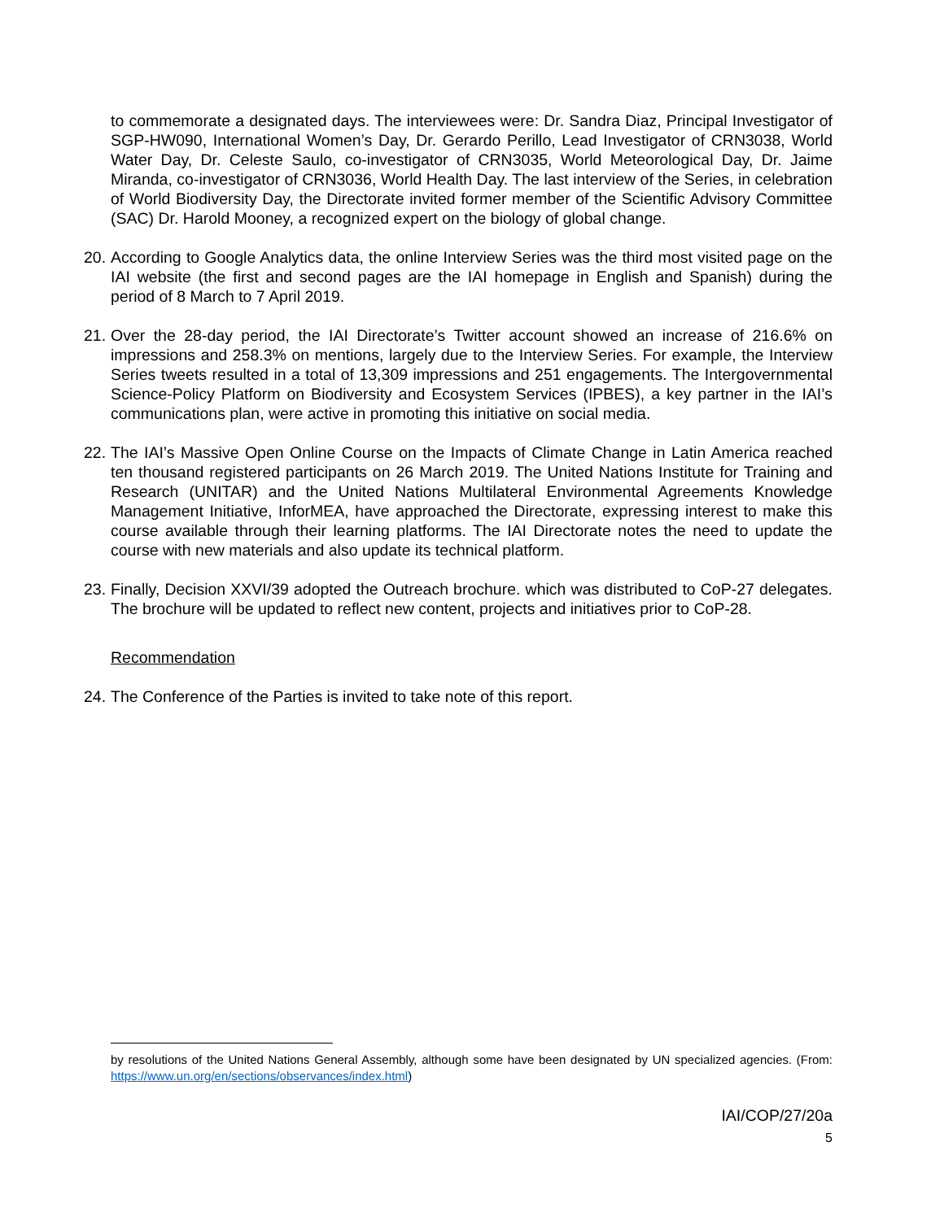to commemorate a designated days. The interviewees were: Dr. Sandra Diaz, Principal Investigator of SGP-HW090, International Women’s Day, Dr. Gerardo Perillo, Lead Investigator of CRN3038, World Water Day, Dr. Celeste Saulo, co-investigator of CRN3035, World Meteorological Day, Dr. Jaime Miranda, co-investigator of CRN3036, World Health Day. The last interview of the Series, in celebration of World Biodiversity Day, the Directorate invited former member of the Scientific Advisory Committee (SAC) Dr. Harold Mooney, a recognized expert on the biology of global change.
20. According to Google Analytics data, the online Interview Series was the third most visited page on the IAI website (the first and second pages are the IAI homepage in English and Spanish) during the period of 8 March to 7 April 2019.
21. Over the 28-day period, the IAI Directorate’s Twitter account showed an increase of 216.6% on impressions and 258.3% on mentions, largely due to the Interview Series. For example, the Interview Series tweets resulted in a total of 13,309 impressions and 251 engagements. The Intergovernmental Science-Policy Platform on Biodiversity and Ecosystem Services (IPBES), a key partner in the IAI’s communications plan, were active in promoting this initiative on social media.
22. The IAI’s Massive Open Online Course on the Impacts of Climate Change in Latin America reached ten thousand registered participants on 26 March 2019. The United Nations Institute for Training and Research (UNITAR) and the United Nations Multilateral Environmental Agreements Knowledge Management Initiative, InforMEA, have approached the Directorate, expressing interest to make this course available through their learning platforms. The IAI Directorate notes the need to update the course with new materials and also update its technical platform.
23. Finally, Decision XXVI/39 adopted the Outreach brochure. which was distributed to CoP-27 delegates. The brochure will be updated to reflect new content, projects and initiatives prior to CoP-28.
Recommendation
24. The Conference of the Parties is invited to take note of this report.
by resolutions of the United Nations General Assembly, although some have been designated by UN specialized agencies. (From: https://www.un.org/en/sections/observances/index.html)
IAI/COP/27/20a
5